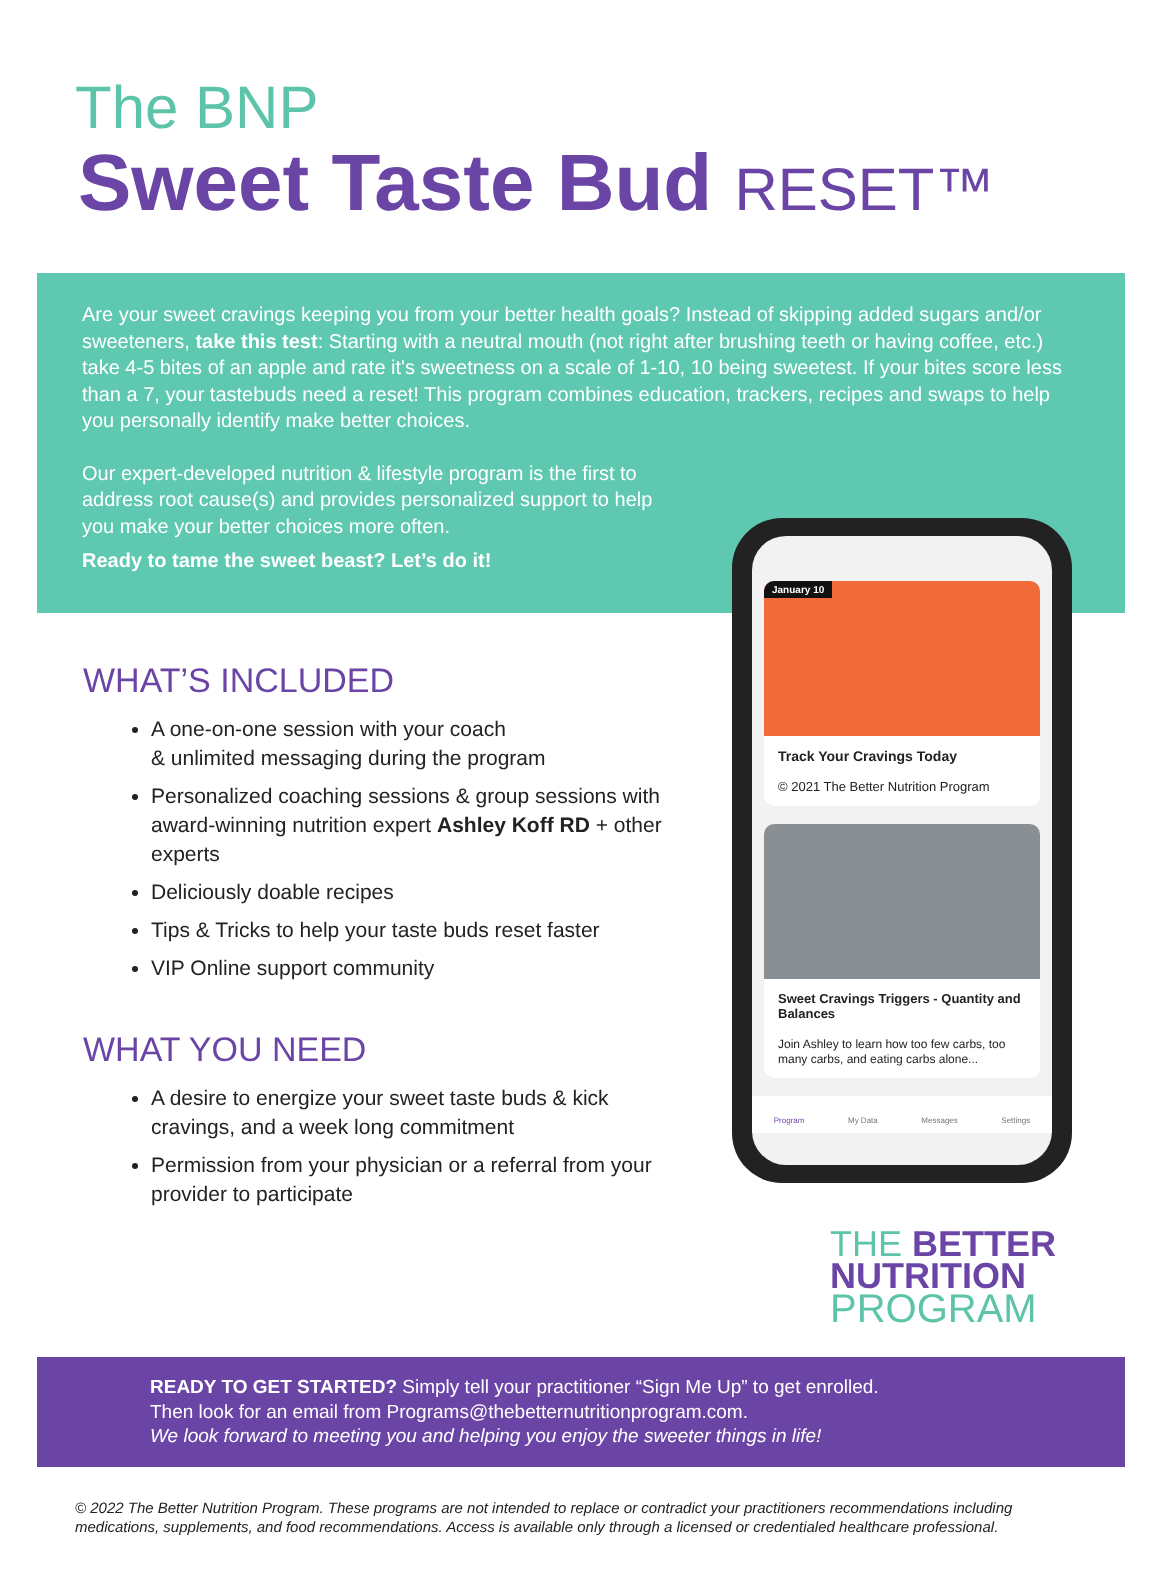The BNP
Sweet Taste Bud RESET™
Are your sweet cravings keeping you from your better health goals? Instead of skipping added sugars and/or sweeteners, take this test: Starting with a neutral mouth (not right after brushing teeth or having coffee, etc.) take 4-5 bites of an apple and rate it's sweetness on a scale of 1-10, 10 being sweetest. If your bites score less than a 7, your tastebuds need a reset! This program combines education, trackers, recipes and swaps to help you personally identify make better choices.
Our expert-developed nutrition & lifestyle program is the first to address root cause(s) and provides personalized support to help you make your better choices more often.
Ready to tame the sweet beast? Let’s do it!
WHAT’S INCLUDED
A one-on-one session with your coach
& unlimited messaging during the program
Personalized coaching sessions & group sessions with award-winning nutrition expert Ashley Koff RD + other experts
Deliciously doable recipes
Tips & Tricks to help your taste buds reset faster
VIP Online support community
WHAT YOU NEED
A desire to energize your sweet taste buds & kick cravings, and a week long commitment
Permission from your physician or a referral from your provider to participate
January 10
Track Your Cravings Today
© 2021 The Better Nutrition Program
Sweet Cravings Triggers - Quantity and Balances
Join Ashley to learn how too few carbs, too many carbs, and eating carbs alone...
Program My Data Messages Settings
THE BETTER
NUTRITION
PROGRAM
READY TO GET STARTED? Simply tell your practitioner “Sign Me Up” to get enrolled.
Then look for an email from Programs@thebetternutritionprogram.com.
We look forward to meeting you and helping you enjoy the sweeter things in life!
© 2022 The Better Nutrition Program. These programs are not intended to replace or contradict your practitioners recommendations including medications, supplements, and food recommendations. Access is available only through a licensed or credentialed healthcare professional.